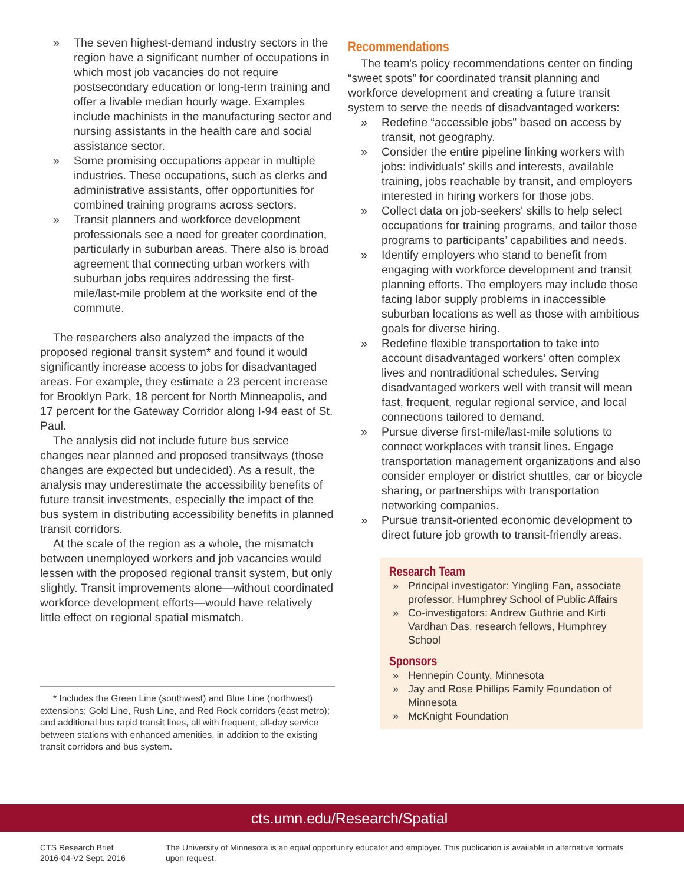» The seven highest-demand industry sectors in the region have a significant number of occupations in which most job vacancies do not require postsecondary education or long-term training and offer a livable median hourly wage. Examples include machinists in the manufacturing sector and nursing assistants in the health care and social assistance sector.
» Some promising occupations appear in multiple industries. These occupations, such as clerks and administrative assistants, offer opportunities for combined training programs across sectors.
» Transit planners and workforce development professionals see a need for greater coordination, particularly in suburban areas. There also is broad agreement that connecting urban workers with suburban jobs requires addressing the first-mile/last-mile problem at the worksite end of the commute.
The researchers also analyzed the impacts of the proposed regional transit system* and found it would significantly increase access to jobs for disadvantaged areas. For example, they estimate a 23 percent increase for Brooklyn Park, 18 percent for North Minneapolis, and 17 percent for the Gateway Corridor along I-94 east of St. Paul.
The analysis did not include future bus service changes near planned and proposed transitways (those changes are expected but undecided). As a result, the analysis may underestimate the accessibility benefits of future transit investments, especially the impact of the bus system in distributing accessibility benefits in planned transit corridors.
At the scale of the region as a whole, the mismatch between unemployed workers and job vacancies would lessen with the proposed regional transit system, but only slightly. Transit improvements alone—without coordinated workforce development efforts—would have relatively little effect on regional spatial mismatch.
* Includes the Green Line (southwest) and Blue Line (northwest) extensions; Gold Line, Rush Line, and Red Rock corridors (east metro); and additional bus rapid transit lines, all with frequent, all-day service between stations with enhanced amenities, in addition to the existing transit corridors and bus system.
Recommendations
The team's policy recommendations center on finding “sweet spots” for coordinated transit planning and workforce development and creating a future transit system to serve the needs of disadvantaged workers:
» Redefine “accessible jobs" based on access by transit, not geography.
» Consider the entire pipeline linking workers with jobs: individuals' skills and interests, available training, jobs reachable by transit, and employers interested in hiring workers for those jobs.
» Collect data on job-seekers' skills to help select occupations for training programs, and tailor those programs to participants’ capabilities and needs.
» Identify employers who stand to benefit from engaging with workforce development and transit planning efforts. The employers may include those facing labor supply problems in inaccessible suburban locations as well as those with ambitious goals for diverse hiring.
» Redefine flexible transportation to take into account disadvantaged workers’ often complex lives and nontraditional schedules. Serving disadvantaged workers well with transit will mean fast, frequent, regular regional service, and local connections tailored to demand.
» Pursue diverse first-mile/last-mile solutions to connect workplaces with transit lines. Engage transportation management organizations and also consider employer or district shuttles, car or bicycle sharing, or partnerships with transportation networking companies.
» Pursue transit-oriented economic development to direct future job growth to transit-friendly areas.
Research Team
» Principal investigator: Yingling Fan, associate professor, Humphrey School of Public Affairs
» Co-investigators: Andrew Guthrie and Kirti Vardhan Das, research fellows, Humphrey School
Sponsors
» Hennepin County, Minnesota
» Jay and Rose Phillips Family Foundation of Minnesota
» McKnight Foundation
cts.umn.edu/Research/Spatial
CTS Research Brief
2016-04-V2 Sept. 2016
The University of Minnesota is an equal opportunity educator and employer. This publication is available in alternative formats upon request.